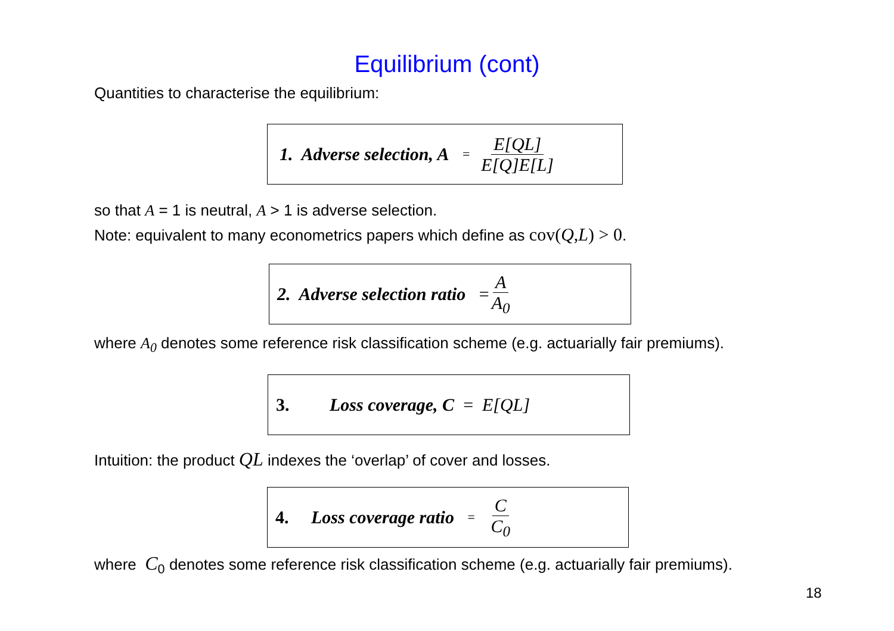Equilibrium (cont)
Quantities to characterise the equilibrium:
1. Adverse selection, A = E[QL] E[Q]E[L]
so that A = 1 is neutral, A > 1 is adverse selection.
Note: equivalent to many econometrics papers which define as cov(Q,L) > 0.
2. Adverse selection ratio = A A<sub>0</sub>
where A<sub>0</sub> denotes some reference risk classification scheme (e.g. actuarially fair premiums).
3. Loss coverage, C = E[QL]
Intuition: the product QL indexes the ‘overlap’ of cover and losses.
4. Loss coverage ratio = C C<sub>0</sub>
where C<sub>0</sub> denotes some reference risk classification scheme (e.g. actuarially fair premiums).
18